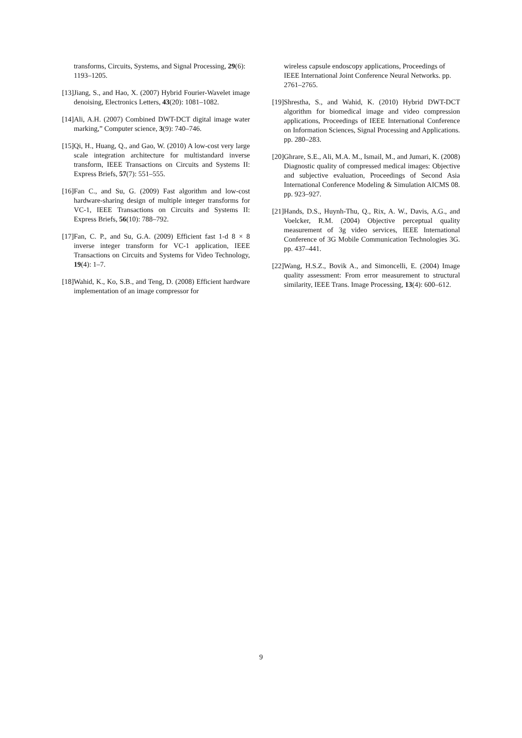transforms, Circuits, Systems, and Signal Processing, 29(6): 1193–1205.
[13] Jiang, S., and Hao, X. (2007) Hybrid Fourier-Wavelet image denoising, Electronics Letters, 43(20): 1081–1082.
[14] Ali, A.H. (2007) Combined DWT-DCT digital image water marking,” Computer science, 3(9): 740–746.
[15] Qi, H., Huang, Q., and Gao, W. (2010) A low-cost very large scale integration architecture for multistandard inverse transform, IEEE Transactions on Circuits and Systems II: Express Briefs, 57(7): 551–555.
[16] Fan C., and Su, G. (2009) Fast algorithm and low-cost hardware-sharing design of multiple integer transforms for VC-1, IEEE Transactions on Circuits and Systems II: Express Briefs, 56(10): 788–792.
[17] Fan, C. P., and Su, G.A. (2009) Efficient fast 1-d 8 × 8 inverse integer transform for VC-1 application, IEEE Transactions on Circuits and Systems for Video Technology, 19(4): 1–7.
[18] Wahid, K., Ko, S.B., and Teng, D. (2008) Efficient hardware implementation of an image compressor for
wireless capsule endoscopy applications, Proceedings of IEEE International Joint Conference Neural Networks. pp. 2761–2765.
[19] Shrestha, S., and Wahid, K. (2010) Hybrid DWT-DCT algorithm for biomedical image and video compression applications, Proceedings of IEEE International Conference on Information Sciences, Signal Processing and Applications. pp. 280–283.
[20] Ghrare, S.E., Ali, M.A. M., Ismail, M., and Jumari, K. (2008) Diagnostic quality of compressed medical images: Objective and subjective evaluation, Proceedings of Second Asia International Conference Modeling & Simulation AICMS 08. pp. 923–927.
[21] Hands, D.S., Huynh-Thu, Q., Rix, A. W., Davis, A.G., and Voelcker, R.M. (2004) Objective perceptual quality measurement of 3g video services, IEEE International Conference of 3G Mobile Communication Technologies 3G. pp. 437–441.
[22] Wang, H.S.Z., Bovik A., and Simoncelli, E. (2004) Image quality assessment: From error measurement to structural similarity, IEEE Trans. Image Processing, 13(4): 600–612.
9